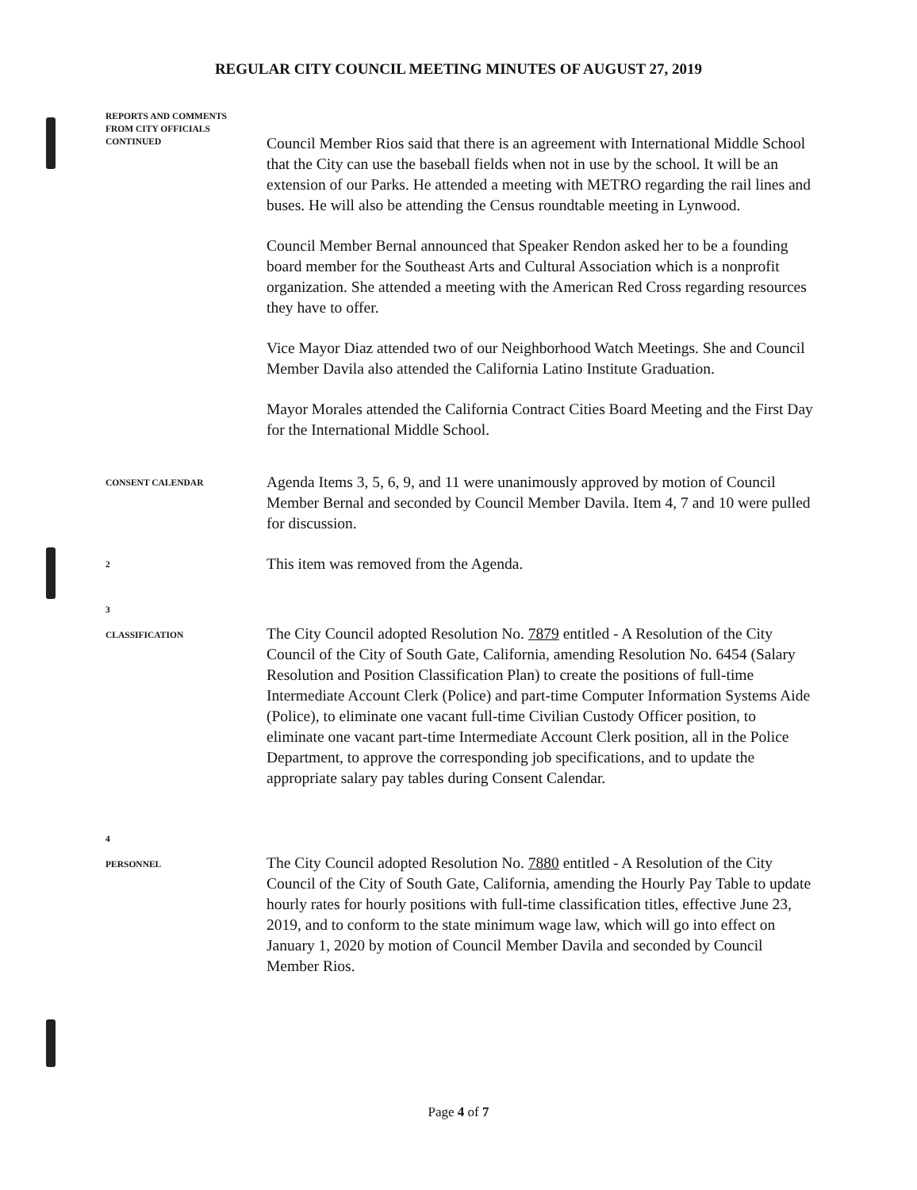REGULAR CITY COUNCIL MEETING MINUTES OF AUGUST 27, 2019
REPORTS AND COMMENTS
FROM CITY OFFICIALS
CONTINUED
Council Member Rios said that there is an agreement with International Middle School that the City can use the baseball fields when not in use by the school. It will be an extension of our Parks. He attended a meeting with METRO regarding the rail lines and buses. He will also be attending the Census roundtable meeting in Lynwood.
Council Member Bernal announced that Speaker Rendon asked her to be a founding board member for the Southeast Arts and Cultural Association which is a nonprofit organization. She attended a meeting with the American Red Cross regarding resources they have to offer.
Vice Mayor Diaz attended two of our Neighborhood Watch Meetings. She and Council Member Davila also attended the California Latino Institute Graduation.
Mayor Morales attended the California Contract Cities Board Meeting and the First Day for the International Middle School.
CONSENT CALENDAR
Agenda Items 3, 5, 6, 9, and 11 were unanimously approved by motion of Council Member Bernal and seconded by Council Member Davila. Item 4, 7 and 10 were pulled for discussion.
2
This item was removed from the Agenda.
3
CLASSIFICATION
The City Council adopted Resolution No. 7879 entitled - A Resolution of the City Council of the City of South Gate, California, amending Resolution No. 6454 (Salary Resolution and Position Classification Plan) to create the positions of full-time Intermediate Account Clerk (Police) and part-time Computer Information Systems Aide (Police), to eliminate one vacant full-time Civilian Custody Officer position, to eliminate one vacant part-time Intermediate Account Clerk position, all in the Police Department, to approve the corresponding job specifications, and to update the appropriate salary pay tables during Consent Calendar.
4
PERSONNEL
The City Council adopted Resolution No. 7880 entitled - A Resolution of the City Council of the City of South Gate, California, amending the Hourly Pay Table to update hourly rates for hourly positions with full-time classification titles, effective June 23, 2019, and to conform to the state minimum wage law, which will go into effect on January 1, 2020 by motion of Council Member Davila and seconded by Council Member Rios.
Page 4 of 7